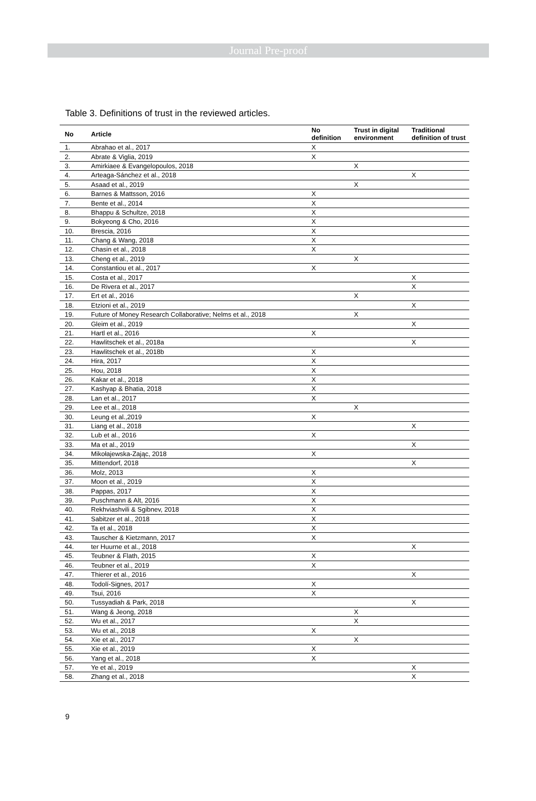Journal Pre-proof
Table 3. Definitions of trust in the reviewed articles.
| No | Article | No definition | Trust in digital environment | Traditional definition of trust |
| --- | --- | --- | --- | --- |
| 1. | Abrahao et al., 2017 | X | | |
| 2. | Abrate & Viglia, 2019 | X | | |
| 3. | Amirkiaee & Evangelopoulos, 2018 | | X | |
| 4. | Arteaga-Sánchez et al., 2018 | | | X |
| 5. | Asaad et al., 2019 | | X | |
| 6. | Barnes & Mattsson, 2016 | X | | |
| 7. | Bente et al., 2014 | X | | |
| 8. | Bhappu & Schultze, 2018 | X | | |
| 9. | Bokyeong & Cho, 2016 | X | | |
| 10. | Brescia, 2016 | X | | |
| 11. | Chang & Wang, 2018 | X | | |
| 12. | Chasin et al., 2018 | X | | |
| 13. | Cheng et al., 2019 | | X | |
| 14. | Constantiou et al., 2017 | X | | |
| 15. | Costa et al., 2017 | | | X |
| 16. | De Rivera et al., 2017 | | | X |
| 17. | Ert et al., 2016 | | X | |
| 18. | Etzioni et al., 2019 | | | X |
| 19. | Future of Money Research Collaborative; Nelms et al., 2018 | | X | |
| 20. | Gleim et al., 2019 | | | X |
| 21. | Hartl et al., 2016 | X | | |
| 22. | Hawlitschek et al., 2018a | | | X |
| 23. | Hawlitschek et al., 2018b | X | | |
| 24. | Hira, 2017 | X | | |
| 25. | Hou, 2018 | X | | |
| 26. | Kakar et al., 2018 | X | | |
| 27. | Kashyap & Bhatia, 2018 | X | | |
| 28. | Lan et al., 2017 | X | | |
| 29. | Lee et al., 2018 | | X | |
| 30. | Leung et al.,2019 | X | | |
| 31. | Liang et al., 2018 | | | X |
| 32. | Lub et al., 2016 | X | | |
| 33. | Ma et al., 2019 | | | X |
| 34. | Mikołajewska-Zając, 2018 | X | | |
| 35. | Mittendorf, 2018 | | | X |
| 36. | Molz, 2013 | X | | |
| 37. | Moon et al., 2019 | X | | |
| 38. | Pappas, 2017 | X | | |
| 39. | Puschmann & Alt, 2016 | X | | |
| 40. | Rekhviashvili & Sgibnev, 2018 | X | | |
| 41. | Sabitzer et al., 2018 | X | | |
| 42. | Ta et al., 2018 | X | | |
| 43. | Tauscher & Kietzmann, 2017 | X | | |
| 44. | ter Huurne et al., 2018 | | | X |
| 45. | Teubner & Flath, 2015 | X | | |
| 46. | Teubner et al., 2019 | X | | |
| 47. | Thierer et al., 2016 | | | X |
| 48. | Todolí-Signes, 2017 | X | | |
| 49. | Tsui, 2016 | X | | |
| 50. | Tussyadiah & Park, 2018 | | | X |
| 51. | Wang & Jeong, 2018 | | X | |
| 52. | Wu et al., 2017 | | X | |
| 53. | Wu et al., 2018 | X | | |
| 54. | Xie et al., 2017 | | X | |
| 55. | Xie et al., 2019 | X | | |
| 56. | Yang et al., 2018 | X | | |
| 57. | Ye et al., 2019 | | | X |
| 58. | Zhang et al., 2018 | | | X |
9